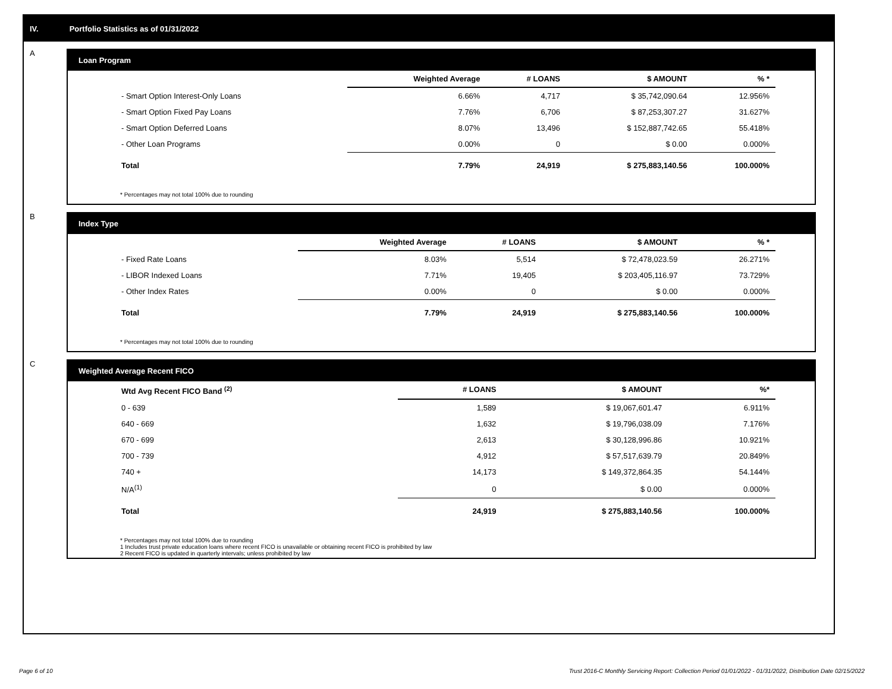IV. Portfolio Statistics as of 01/31/2022
A
Loan Program
| | Weighted Average | # LOANS | $ AMOUNT | % * |
| --- | --- | --- | --- | --- |
| - Smart Option Interest-Only Loans | 6.66% | 4,717 | $ 35,742,090.64 | 12.956% |
| - Smart Option Fixed Pay Loans | 7.76% | 6,706 | $ 87,253,307.27 | 31.627% |
| - Smart Option Deferred Loans | 8.07% | 13,496 | $ 152,887,742.65 | 55.418% |
| - Other Loan Programs | 0.00% | 0 | $ 0.00 | 0.000% |
| Total | 7.79% | 24,919 | $ 275,883,140.56 | 100.000% |
* Percentages may not total 100% due to rounding
B
Index Type
| | Weighted Average | # LOANS | $ AMOUNT | % * |
| --- | --- | --- | --- | --- |
| - Fixed Rate Loans | 8.03% | 5,514 | $ 72,478,023.59 | 26.271% |
| - LIBOR Indexed Loans | 7.71% | 19,405 | $ 203,405,116.97 | 73.729% |
| - Other Index Rates | 0.00% | 0 | $ 0.00 | 0.000% |
| Total | 7.79% | 24,919 | $ 275,883,140.56 | 100.000% |
* Percentages may not total 100% due to rounding
C
Weighted Average Recent FICO
| Wtd Avg Recent FICO Band <sup>(2)</sup> | # LOANS | $ AMOUNT | %* |
| --- | --- | --- | --- |
| 0 - 639 | 1,589 | $ 19,067,601.47 | 6.911% |
| 640 - 669 | 1,632 | $ 19,796,038.09 | 7.176% |
| 670 - 699 | 2,613 | $ 30,128,996.86 | 10.921% |
| 700 - 739 | 4,912 | $ 57,517,639.79 | 20.849% |
| 740 + | 14,173 | $ 149,372,864.35 | 54.144% |
| N/A<sup>(1)</sup> | 0 | $ 0.00 | 0.000% |
| Total | 24,919 | $ 275,883,140.56 | 100.000% |
* Percentages may not total 100% due to rounding
1 Includes trust private education loans where recent FICO is unavailable or obtaining recent FICO is prohibited by law
2 Recent FICO is updated in quarterly intervals; unless prohibited by law
Page 6 of 10
Trust 2016-C Monthly Servicing Report: Collection Period 01/01/2022 - 01/31/2022, Distribution Date 02/15/2022